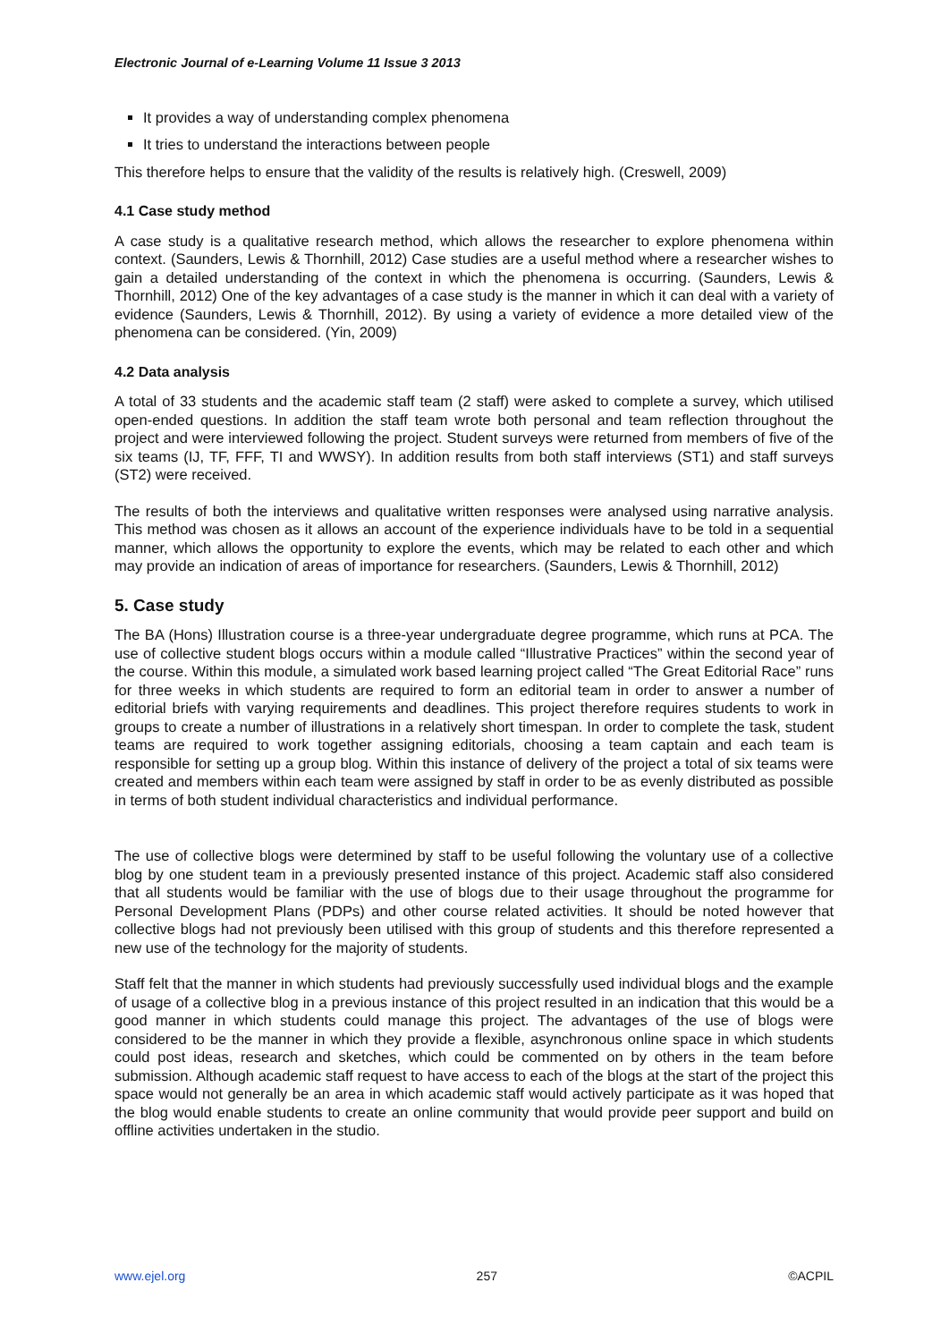Electronic Journal of e-Learning Volume 11 Issue 3 2013
It provides a way of understanding complex phenomena
It tries to understand the interactions between people
This therefore helps to ensure that the validity of the results is relatively high. (Creswell, 2009)
4.1 Case study method
A case study is a qualitative research method, which allows the researcher to explore phenomena within context. (Saunders, Lewis & Thornhill, 2012) Case studies are a useful method where a researcher wishes to gain a detailed understanding of the context in which the phenomena is occurring. (Saunders, Lewis & Thornhill, 2012) One of the key advantages of a case study is the manner in which it can deal with a variety of evidence (Saunders, Lewis & Thornhill, 2012). By using a variety of evidence a more detailed view of the phenomena can be considered. (Yin, 2009)
4.2 Data analysis
A total of 33 students and the academic staff team (2 staff) were asked to complete a survey, which utilised open-ended questions. In addition the staff team wrote both personal and team reflection throughout the project and were interviewed following the project. Student surveys were returned from members of five of the six teams (IJ, TF, FFF, TI and WWSY). In addition results from both staff interviews (ST1) and staff surveys (ST2) were received.
The results of both the interviews and qualitative written responses were analysed using narrative analysis. This method was chosen as it allows an account of the experience individuals have to be told in a sequential manner, which allows the opportunity to explore the events, which may be related to each other and which may provide an indication of areas of importance for researchers. (Saunders, Lewis & Thornhill, 2012)
5. Case study
The BA (Hons) Illustration course is a three-year undergraduate degree programme, which runs at PCA. The use of collective student blogs occurs within a module called “Illustrative Practices” within the second year of the course. Within this module, a simulated work based learning project called “The Great Editorial Race” runs for three weeks in which students are required to form an editorial team in order to answer a number of editorial briefs with varying requirements and deadlines. This project therefore requires students to work in groups to create a number of illustrations in a relatively short timespan. In order to complete the task, student teams are required to work together assigning editorials, choosing a team captain and each team is responsible for setting up a group blog. Within this instance of delivery of the project a total of six teams were created and members within each team were assigned by staff in order to be as evenly distributed as possible in terms of both student individual characteristics and individual performance.
The use of collective blogs were determined by staff to be useful following the voluntary use of a collective blog by one student team in a previously presented instance of this project. Academic staff also considered that all students would be familiar with the use of blogs due to their usage throughout the programme for Personal Development Plans (PDPs) and other course related activities. It should be noted however that collective blogs had not previously been utilised with this group of students and this therefore represented a new use of the technology for the majority of students.
Staff felt that the manner in which students had previously successfully used individual blogs and the example of usage of a collective blog in a previous instance of this project resulted in an indication that this would be a good manner in which students could manage this project. The advantages of the use of blogs were considered to be the manner in which they provide a flexible, asynchronous online space in which students could post ideas, research and sketches, which could be commented on by others in the team before submission. Although academic staff request to have access to each of the blogs at the start of the project this space would not generally be an area in which academic staff would actively participate as it was hoped that the blog would enable students to create an online community that would provide peer support and build on offline activities undertaken in the studio.
www.ejel.org 257 ©ACPIL